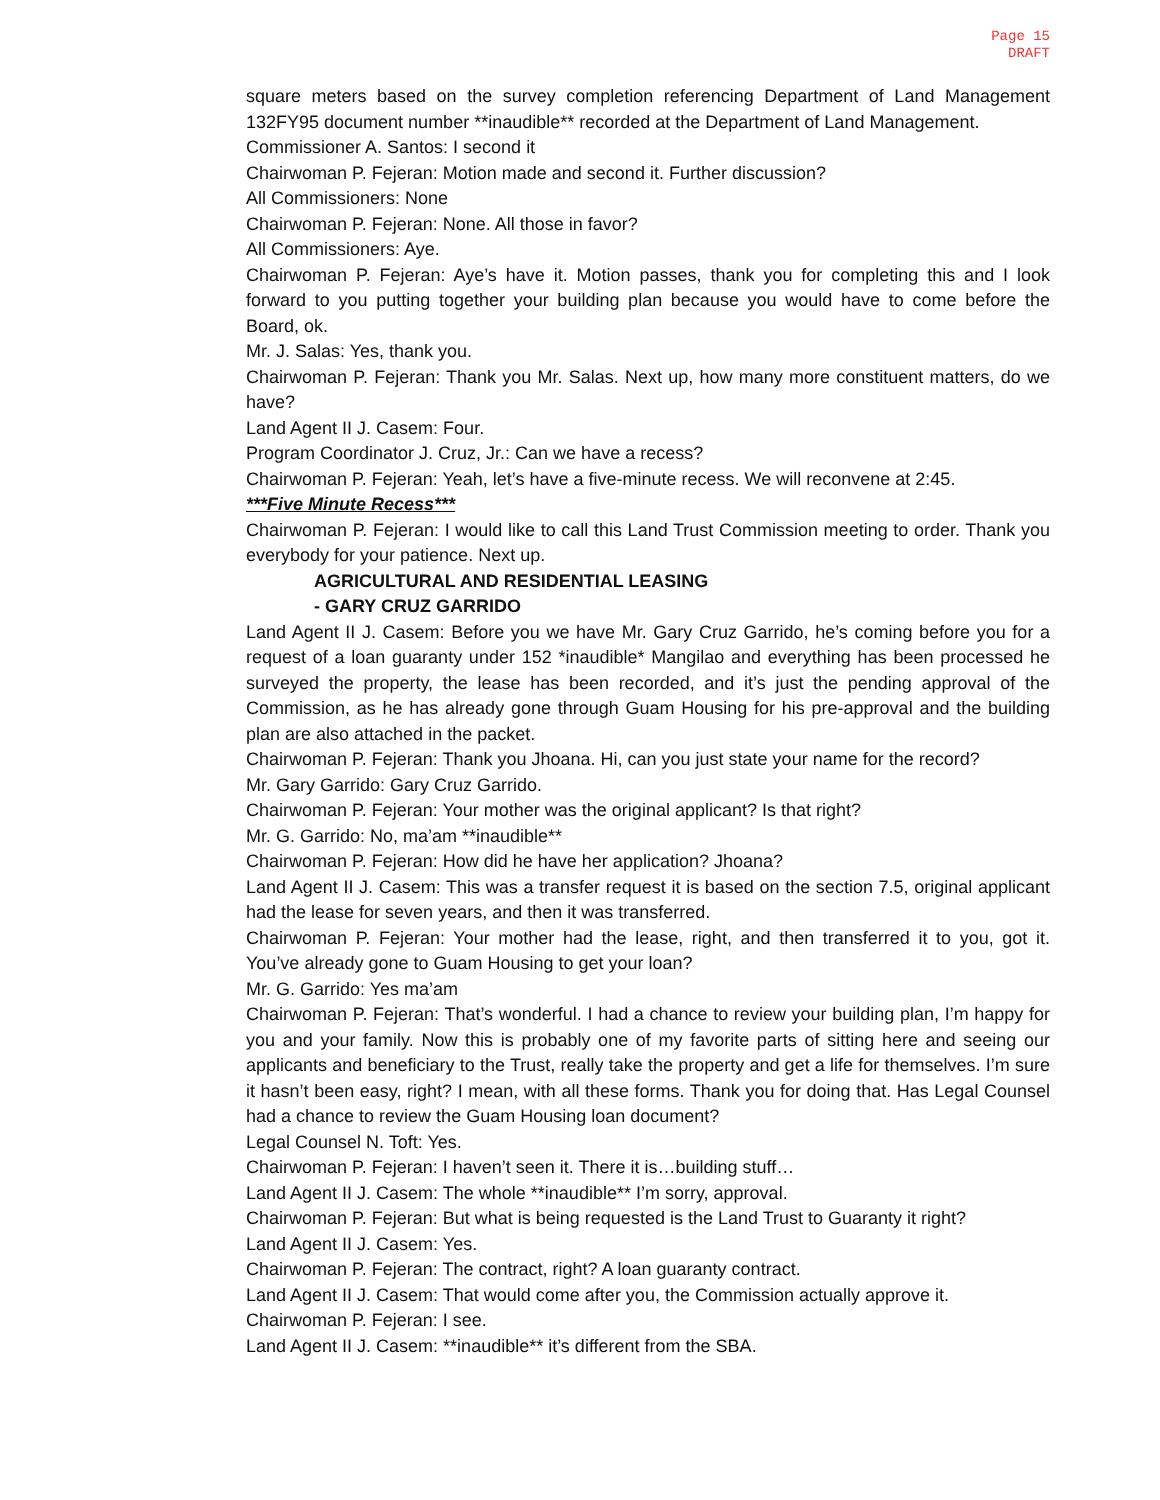Page 15
DRAFT
square meters based on the survey completion referencing Department of Land Management 132FY95 document number **inaudible** recorded at the Department of Land Management.
Commissioner A. Santos: I second it
Chairwoman P. Fejeran: Motion made and second it. Further discussion?
All Commissioners: None
Chairwoman P. Fejeran: None. All those in favor?
All Commissioners: Aye.
Chairwoman P. Fejeran: Aye’s have it. Motion passes, thank you for completing this and I look forward to you putting together your building plan because you would have to come before the Board, ok.
Mr. J. Salas: Yes, thank you.
Chairwoman P. Fejeran: Thank you Mr. Salas. Next up, how many more constituent matters, do we have?
Land Agent II J. Casem: Four.
Program Coordinator J. Cruz, Jr.: Can we have a recess?
Chairwoman P. Fejeran: Yeah, let’s have a five-minute recess. We will reconvene at 2:45.
***Five Minute Recess***
Chairwoman P. Fejeran: I would like to call this Land Trust Commission meeting to order. Thank you everybody for your patience. Next up.
AGRICULTURAL AND RESIDENTIAL LEASING
- GARY CRUZ GARRIDO
Land Agent II J. Casem: Before you we have Mr. Gary Cruz Garrido, he’s coming before you for a request of a loan guaranty under 152 *inaudible* Mangilao and everything has been processed he surveyed the property, the lease has been recorded, and it’s just the pending approval of the Commission, as he has already gone through Guam Housing for his pre-approval and the building plan are also attached in the packet.
Chairwoman P. Fejeran: Thank you Jhoana. Hi, can you just state your name for the record?
Mr. Gary Garrido: Gary Cruz Garrido.
Chairwoman P. Fejeran: Your mother was the original applicant? Is that right?
Mr. G. Garrido: No, ma’am **inaudible**
Chairwoman P. Fejeran: How did he have her application? Jhoana?
Land Agent II J. Casem: This was a transfer request it is based on the section 7.5, original applicant had the lease for seven years, and then it was transferred.
Chairwoman P. Fejeran: Your mother had the lease, right, and then transferred it to you, got it. You’ve already gone to Guam Housing to get your loan?
Mr. G. Garrido: Yes ma’am
Chairwoman P. Fejeran: That’s wonderful. I had a chance to review your building plan, I’m happy for you and your family. Now this is probably one of my favorite parts of sitting here and seeing our applicants and beneficiary to the Trust, really take the property and get a life for themselves. I’m sure it hasn’t been easy, right? I mean, with all these forms. Thank you for doing that. Has Legal Counsel had a chance to review the Guam Housing loan document?
Legal Counsel N. Toft: Yes.
Chairwoman P. Fejeran: I haven’t seen it. There it is…building stuff…
Land Agent II J. Casem: The whole **inaudible** I’m sorry, approval.
Chairwoman P. Fejeran: But what is being requested is the Land Trust to Guaranty it right?
Land Agent II J. Casem: Yes.
Chairwoman P. Fejeran: The contract, right? A loan guaranty contract.
Land Agent II J. Casem: That would come after you, the Commission actually approve it.
Chairwoman P. Fejeran: I see.
Land Agent II J. Casem: **inaudible** it’s different from the SBA.